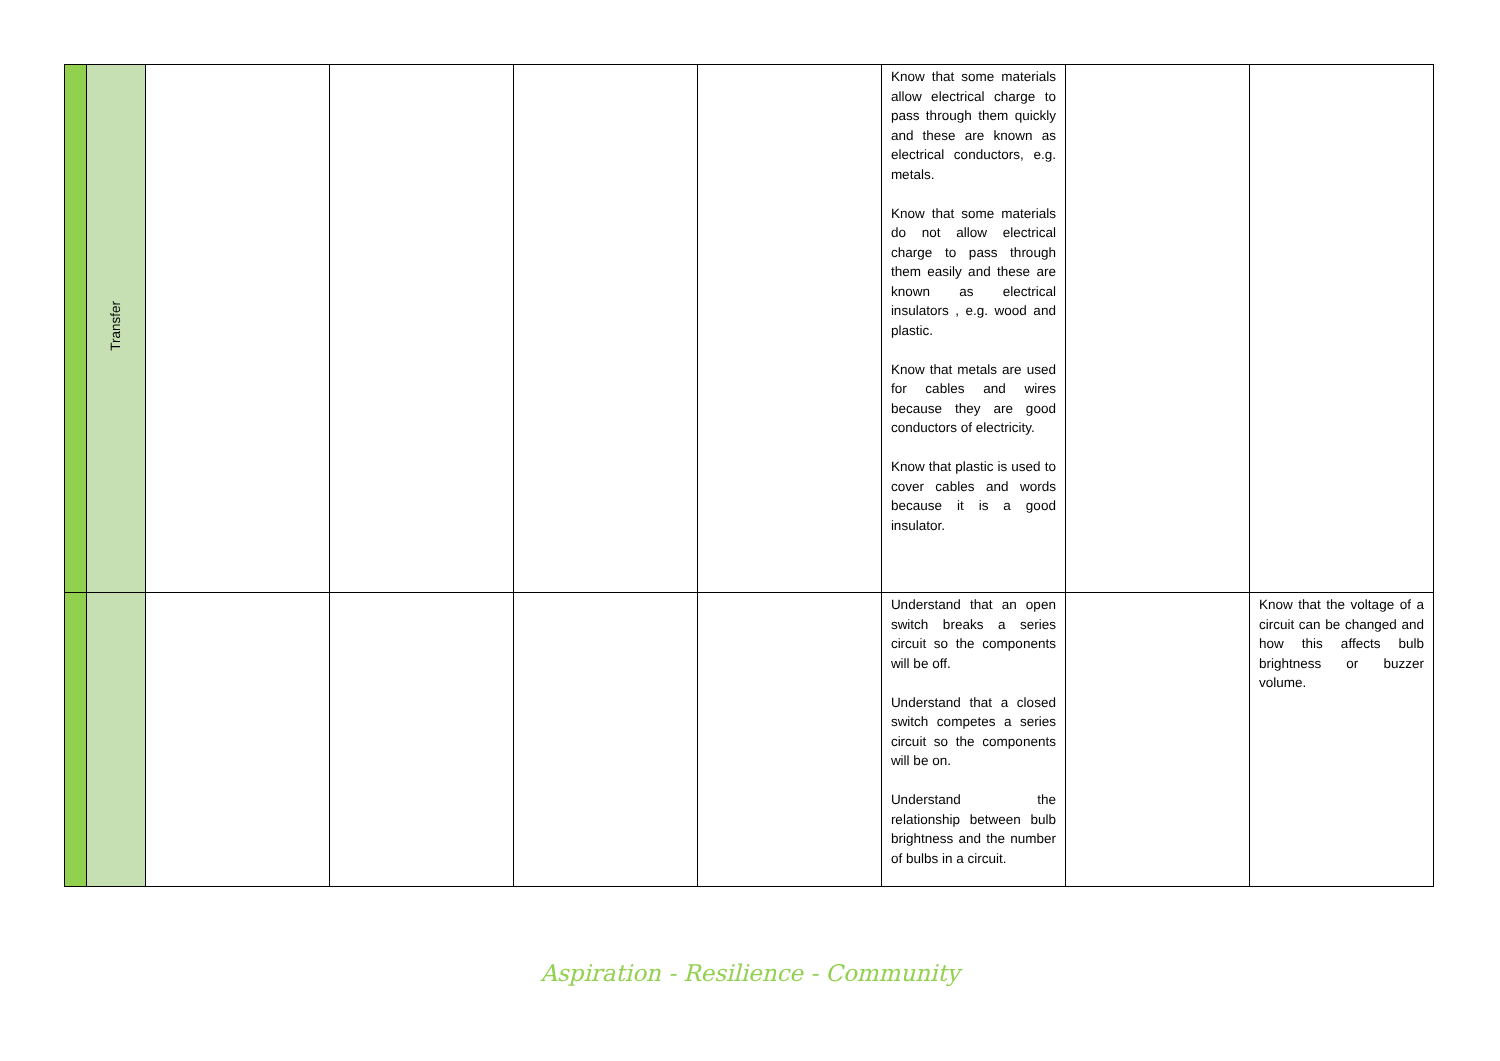| | Transfer | | | | | Know that some materials allow electrical charge to pass through them quickly and these are known as electrical conductors, e.g. metals. Know that some materials do not allow electrical charge to pass through them easily and these are known as electrical insulators , e.g. wood and plastic. Know that metals are used for cables and wires because they are good conductors of electricity. Know that plastic is used to cover cables and words because it is a good insulator. | | |
| | | | | | | Understand that an open switch breaks a series circuit so the components will be off. Understand that a closed switch competes a series circuit so the components will be on. Understand the relationship between bulb brightness and the number of bulbs in a circuit. | | Know that the voltage of a circuit can be changed and how this affects bulb brightness or buzzer volume. |
Aspiration - Resilience - Community